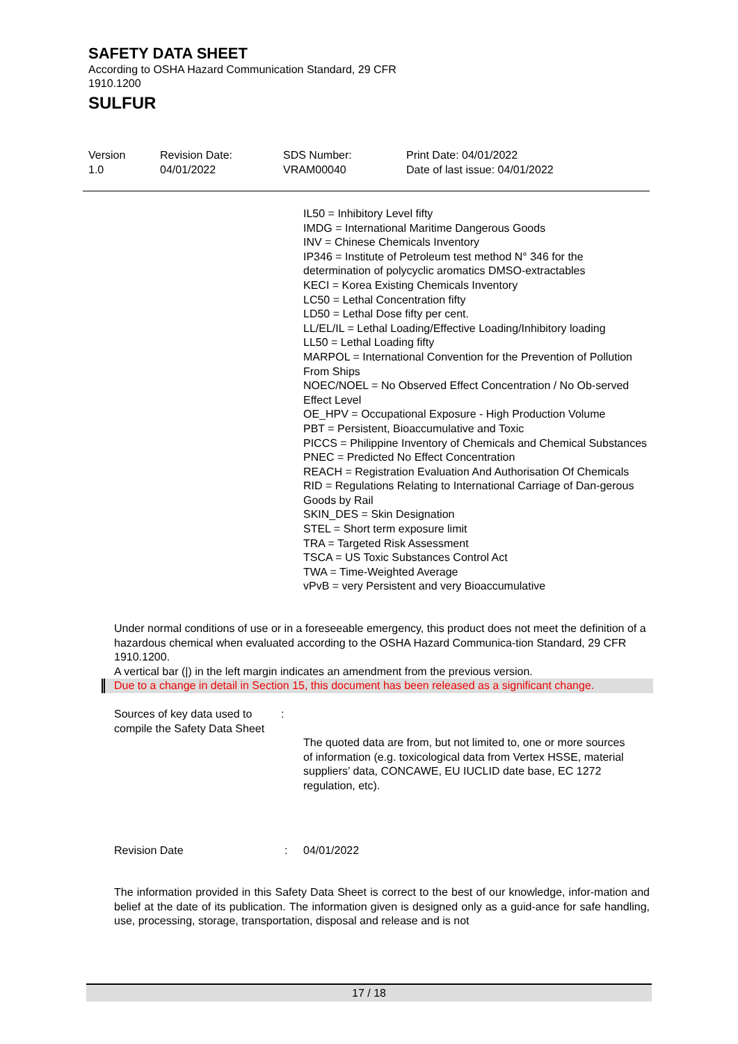SAFETY DATA SHEET
According to OSHA Hazard Communication Standard, 29 CFR
1910.1200
SULFUR
Version
1.0
Revision Date:
04/01/2022
SDS Number:
VRAM00040
Print Date: 04/01/2022
Date of last issue: 04/01/2022
IL50 = Inhibitory Level fifty
IMDG = International Maritime Dangerous Goods
INV = Chinese Chemicals Inventory
IP346 = Institute of Petroleum test method N° 346 for the determination of polycyclic aromatics DMSO-extractables
KECI = Korea Existing Chemicals Inventory
LC50 = Lethal Concentration fifty
LD50 = Lethal Dose fifty per cent.
LL/EL/IL = Lethal Loading/Effective Loading/Inhibitory loading
LL50 = Lethal Loading fifty
MARPOL = International Convention for the Prevention of Pollution From Ships
NOEC/NOEL = No Observed Effect Concentration / No Ob-served Effect Level
OE_HPV = Occupational Exposure - High Production Volume
PBT = Persistent, Bioaccumulative and Toxic
PICCS = Philippine Inventory of Chemicals and Chemical Substances
PNEC = Predicted No Effect Concentration
REACH = Registration Evaluation And Authorisation Of Chemicals
RID = Regulations Relating to International Carriage of Dan-gerous Goods by Rail
SKIN_DES = Skin Designation
STEL = Short term exposure limit
TRA = Targeted Risk Assessment
TSCA = US Toxic Substances Control Act
TWA = Time-Weighted Average
vPvB = very Persistent and very Bioaccumulative
Under normal conditions of use or in a foreseeable emergency, this product does not meet the definition of a hazardous chemical when evaluated according to the OSHA Hazard Communica-tion Standard, 29 CFR 1910.1200.
A vertical bar (|) in the left margin indicates an amendment from the previous version.
Due to a change in detail in Section 15, this document has been released as a significant change.
Sources of key data used to compile the Safety Data Sheet
:
The quoted data are from, but not limited to, one or more sources of information (e.g. toxicological data from Vertex HSSE, material suppliers’ data, CONCAWE, EU IUCLID date base, EC 1272 regulation, etc).
Revision Date : 04/01/2022
The information provided in this Safety Data Sheet is correct to the best of our knowledge, infor-mation and belief at the date of its publication. The information given is designed only as a guid-ance for safe handling, use, processing, storage, transportation, disposal and release and is not
17 / 18